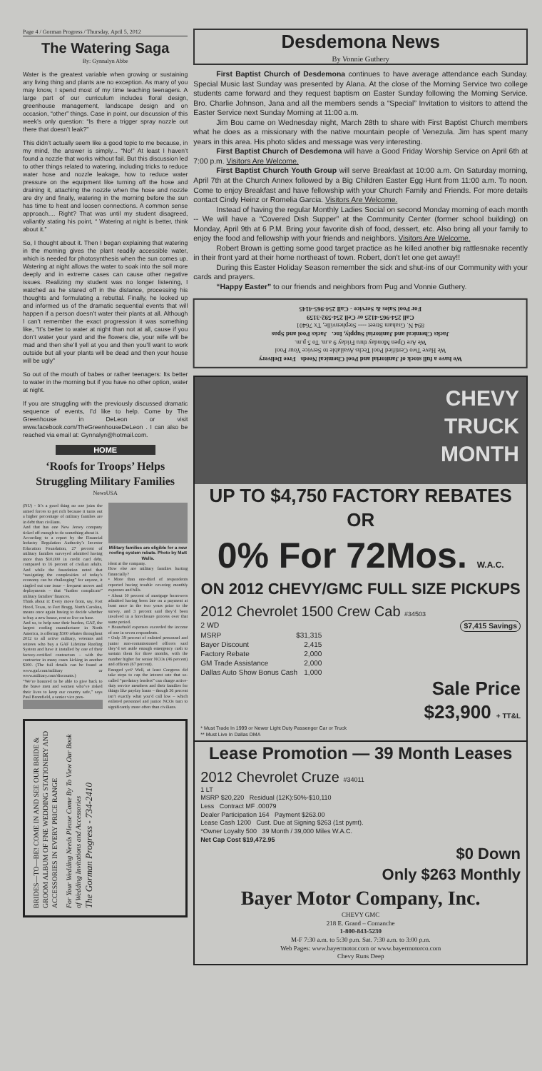Page 4 / Gorman Progress / Thursday, April 5, 2012
The Watering Saga
By: Gynnalyn Abbe
Water is the greatest variable when growing or sustaining any living thing and plants are no exception. As many of you may know, I spend most of my time teaching teenagers. A large part of our curriculum includes floral design, greenhouse management, landscape design and on occasion, “other” things. Case in point, our discussion of this week’s only question: “Is there a trigger spray nozzle out there that doesn’t leak?”
This didn’t actually seem like a good topic to me because, in my mind, the answer is simply... “No!” At least I haven’t found a nozzle that works without fail. But this discussion led to other things related to watering, including tricks to reduce water hose and nozzle leakage, how to reduce water pressure on the equipment like turning off the hose and draining it, attaching the nozzle when the hose and nozzle are dry and finally, watering in the morning before the sun has time to heat and loosen connections. A common sense approach.... Right? That was until my student disagreed, valiantly stating his point, “ Watering at night is better, think about it.”
So, I thought about it. Then I began explaining that watering in the morning gives the plant readily accessible water, which is needed for photosynthesis when the sun comes up. Watering at night allows the water to soak into the soil more deeply and in extreme cases can cause other negative issues. Realizing my student was no longer listening, I watched as he stared off in the distance, processing his thoughts and formulating a rebuttal. Finally, he looked up and informed us of the dramatic sequential events that will happen if a person doesn’t water their plants at all. Although I can’t remember the exact progression it was something like, “It’s better to water at night than not at all, cause if you don’t water your yard and the flowers die, your wife will be mad and then she’ll yell at you and then you’ll want to work outside but all your plants will be dead and then your house will be ugly”
So out of the mouth of babes or rather teenagers: Its better to water in the morning but if you have no other option, water at night.
If you are struggling with the previously discussed dramatic sequence of events, I’d like to help. Come by The Greenhouse in DeLeon or visit www.facebook.com/TheGreenhouseDeLeon . I can also be reached via email at: Gynnalyn@hotmail.com.
HOME
‘Roofs for Troops’ Helps Struggling Military Families
NewsUSA
(NU) - It’s a good thing no one joins the armed forces to get rich because it turns out a higher percentage of military families are in debt than civilians.
And that has one New Jersey company ticked off enough to do something about it.
According to a report by the Financial Industry Regulation Authority’s Investor Education Foundation, 27 percent of military families surveyed admitted having more than $10,000 in credit card debt, compared to 16 percent of civilian adults. And while the foundation noted that “navigating the complexities of today’s economy can be challenging” for anyone, it singled out one issue – frequent moves and deployments – that “further complicate” military families’ finances.
Think about it: Every move from, say, Fort Hood, Texas, to Fort Bragg, North Carolina, means once again having to decide whether to buy a new house, rent or live on base.
And so, to help ease their burden, GAF, the largest roofing manufacturer in North America, is offering $300 rebates throughout 2012 to all active military, veterans and retirees who buy a GAF Lifetime Roofing System and have it installed by one of their factory-certified contractors – with the contractor in many cases kicking in another $300. (The full details can be found at www.gaf.com/military or www.military.com/discounts.)
“We’re honored to be able to give back to the brave men and women who’ve risked their lives to keep our country safe,” says Paul Bromfield, a senior vice pres-
Military families are eligible for a new roofing system rebate. Photo by Matt Wells.
ident at the company.
How else are military families hurting financially?
• More than one-third of respondents reported having trouble covering monthly expenses and bills.
• About 10 percent of mortgage borrowers admitted having been late on a payment at least once in the two years prior to the survey, and 3 percent said they’d been involved in a foreclosure process over that same period.
• Household expenses exceeded the income of one in seven respondents.
• Only 39 percent of enlisted personnel and junior non-commissioned officers said they’d set aside enough emergency cash to sustain them for three months, with the number higher for senior NCOs (46 percent) and officers (67 percent).
Enraged yet? Well, at least Congress did take steps to cap the interest rate that so-called “predatory lenders” can charge active-duty service members and their families for things like payday loans – though 36 percent isn’t exactly what you’d call low – which enlisted personnel and junior NCOs turn to significantly more often than civilians.
BRIDES—TO—BE! COME IN AND SEE OUR BRIDE & GROOM ALBUM OF FNE WEDDING STATIONERY AND ACCESSORIES IN EVERY PRICE RANGE
For Your Wedding Needs Please Come By To View Our Book of Wedding Invitations and Accessories
The Gorman Progress - 734-2410
Desdemona News
By Vonnie Guthery
First Baptist Church of Desdemona continues to have average attendance each Sunday. Special Music last Sunday was presented by Alana. At the close of the Morning Service two college students came forward and they request baptism on Easter Sunday following the Morning Service. Bro. Charlie Johnson, Jana and all the members sends a “Special” Invitation to visitors to attend the Easter Service next Sunday Morning at 11:00 a.m.
Jim Bou came on Wednesday night, March 28th to share with First Baptist Church members what he does as a missionary with the native mountain people of Venezula. Jim has spent many years in this area. His photo slides and message was very interesting.
First Baptist Church of Desdemona will have a Good Friday Worship Service on April 6th at 7:00 p.m. Visitors Are Welcome.
First Baptist Church Youth Group will serve Breakfast at 10:00 a.m. On Saturday morning, April 7th at the Church Annex followed by a Big Children Easter Egg Hunt from 11:00 a.m. To noon. Come to enjoy Breakfast and have fellowship with your Church Family and Friends. For more details contact Cindy Heinz or Romelia Garcia. Visitors Are Welcome.
Instead of having the regular Monthly Ladies Social on second Monday morning of each month -- We will have a “Covered Dish Supper” at the Community Center (former school building) on Monday, April 9th at 6 P.M. Bring your favorite dish of food, dessert, etc. Also bring all your family to enjoy the food and fellowship with your friends and neighbors. Visitors Are Welcome.
Robert Brown is getting some good target practice as he killed another big rattlesnake recently in their front yard at their home northeast of town. Robert, don’t let one get away!!
During this Easter Holiday Season remember the sick and shut-ins of our Community with your cards and prayers.
“Happy Easter” to our friends and neighbors from Pug and Vonnie Guthery.
We have a full stock of Janitorial and Pool Chemical Needs Free Delivery
We Have Two Certified Pool Techs Available to Service Your Pool
We Are Open Monday thru Friday 9 a.m. To 5 p.m.
Jacks Chemical and Janitorial Supply, Inc. Jacks Pool and Spas
894 N. Graham Street ---- Stephenville, Tx 76401
Call 254-965-4125 or Cell 254-592-3159
For Pool Sales & Service - Call 254-965-4145
CHEVY
TRUCK
MONTH
UP TO $4,750 FACTORY REBATES OR
0% For 72Mos. W.A.C.
ON 2012 CHEVY/GMC FULL SIZE PICKUPS
2012 Chevrolet 1500 Crew Cab #34503
2 WD $7,415 Savings
MSRP $31,315
Bayer Discount 2,415
Factory Rebate 2,000
GM Trade Assistance 2,000
Dallas Auto Show Bonus Cash 1,000
Sale Price
$23,900 + TT&L
* Must Trade In 1999 or Newer Light Duty Passenger Car or Truck
** Must Live In Dallas DMA
Lease Promotion — 39 Month Leases
2012 Chevrolet Cruze #34011
1 LT
MSRP $20,220 Residual (12K):50%-$10,110
Less Contract MF .00079
Dealer Participation 164 Payment $263.00
Lease Cash 1200 Cust. Due at Signing $263 (1st pymt).
*Owner Loyalty 500 39 Month / 39,000 Miles W.A.C.
Net Cap Cost $19,472.95
$0 Down
Only $263 Monthly
Bayer Motor Company, Inc.
CHEVY GMC
218 E. Grand – Comanche
1-800-843-5230
M-F 7:30 a.m. to 5:30 p.m. Sat. 7:30 a.m. to 3:00 p.m.
Web Pages: www.bayermotor.com or www.bayermotorco.com
Chevy Runs Deep